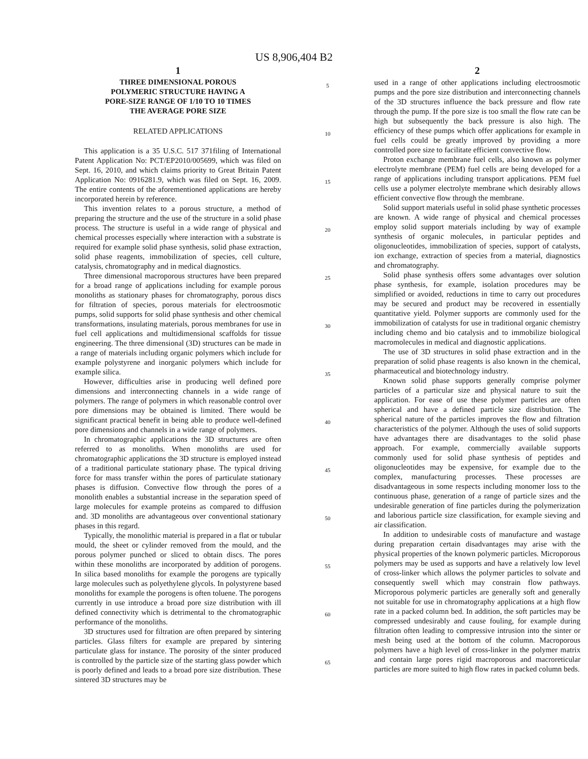US 8,906,404 B2
1
THREE DIMENSIONAL POROUS
POLYMERIC STRUCTURE HAVING A
PORE-SIZE RANGE OF 1/10 TO 10 TIMES
THE AVERAGE PORE SIZE
RELATED APPLICATIONS
This application is a 35 U.S.C. 517 371filing of International Patent Application No: PCT/EP2010/005699, which was filed on Sept. 16, 2010, and which claims priority to Great Britain Patent Application No: 0916281.9, which was filed on Sept. 16, 2009. The entire contents of the aforementioned applications are hereby incorporated herein by reference.
This invention relates to a porous structure, a method of preparing the structure and the use of the structure in a solid phase process. The structure is useful in a wide range of physical and chemical processes especially where interaction with a substrate is required for example solid phase synthesis, solid phase extraction, solid phase reagents, immobilization of species, cell culture, catalysis, chromatography and in medical diagnostics.
Three dimensional macroporous structures have been prepared for a broad range of applications including for example porous monoliths as stationary phases for chromatography, porous discs for filtration of species, porous materials for electroosmotic pumps, solid supports for solid phase synthesis and other chemical transformations, insulating materials, porous membranes for use in fuel cell applications and multidimensional scaffolds for tissue engineering. The three dimensional (3D) structures can be made in a range of materials including organic polymers which include for example polystyrene and inorganic polymers which include for example silica.
However, difficulties arise in producing well defined pore dimensions and interconnecting channels in a wide range of polymers. The range of polymers in which reasonable control over pore dimensions may be obtained is limited. There would be significant practical benefit in being able to produce well-defined pore dimensions and channels in a wide range of polymers.
In chromatographic applications the 3D structures are often referred to as monoliths. When monoliths are used for chromatographic applications the 3D structure is employed instead of a traditional particulate stationary phase. The typical driving force for mass transfer within the pores of particulate stationary phases is diffusion. Convective flow through the pores of a monolith enables a substantial increase in the separation speed of large molecules for example proteins as compared to diffusion and. 3D monoliths are advantageous over conventional stationary phases in this regard.
Typically, the monolithic material is prepared in a flat or tubular mould, the sheet or cylinder removed from the mould, and the porous polymer punched or sliced to obtain discs. The pores within these monoliths are incorporated by addition of porogens. In silica based monoliths for example the porogens are typically large molecules such as polyethylene glycols. In polystyrene based monoliths for example the porogens is often toluene. The porogens currently in use introduce a broad pore size distribution with ill defined connectivity which is detrimental to the chromatographic performance of the monoliths.
3D structures used for filtration are often prepared by sintering particles. Glass filters for example are prepared by sintering particulate glass for instance. The porosity of the sinter produced is controlled by the particle size of the starting glass powder which is poorly defined and leads to a broad pore size distribution. These sintered 3D structures may be
5
10
15
20
25
30
35
40
45
50
55
60
65
2
used in a range of other applications including electroosmotic pumps and the pore size distribution and interconnecting channels of the 3D structures influence the back pressure and flow rate through the pump. If the pore size is too small the flow rate can be high but subsequently the back pressure is also high. The efficiency of these pumps which offer applications for example in fuel cells could be greatly improved by providing a more controlled pore size to facilitate efficient convective flow.
Proton exchange membrane fuel cells, also known as polymer electrolyte membrane (PEM) fuel cells are being developed for a range of applications including transport applications. PEM fuel cells use a polymer electrolyte membrane which desirably allows efficient convective flow through the membrane.
Solid support materials useful in solid phase synthetic processes are known. A wide range of physical and chemical processes employ solid support materials including by way of example synthesis of organic molecules, in particular peptides and oligonucleotides, immobilization of species, support of catalysts, ion exchange, extraction of species from a material, diagnostics and chromatography.
Solid phase synthesis offers some advantages over solution phase synthesis, for example, isolation procedures may be simplified or avoided, reductions in time to carry out procedures may be secured and product may be recovered in essentially quantitative yield. Polymer supports are commonly used for the immobilization of catalysts for use in traditional organic chemistry including chemo and bio catalysis and to immobilize biological macromolecules in medical and diagnostic applications.
The use of 3D structures in solid phase extraction and in the preparation of solid phase reagents is also known in the chemical, pharmaceutical and biotechnology industry.
Known solid phase supports generally comprise polymer particles of a particular size and physical nature to suit the application. For ease of use these polymer particles are often spherical and have a defined particle size distribution. The spherical nature of the particles improves the flow and filtration characteristics of the polymer. Although the uses of solid supports have advantages there are disadvantages to the solid phase approach. For example, commercially available supports commonly used for solid phase synthesis of peptides and oligonucleotides may be expensive, for example due to the complex, manufacturing processes. These processes are disadvantageous in some respects including monomer loss to the continuous phase, generation of a range of particle sizes and the undesirable generation of fine particles during the polymerization and laborious particle size classification, for example sieving and air classification.
In addition to undesirable costs of manufacture and wastage during preparation certain disadvantages may arise with the physical properties of the known polymeric particles. Microporous polymers may be used as supports and have a relatively low level of cross-linker which allows the polymer particles to solvate and consequently swell which may constrain flow pathways. Microporous polymeric particles are generally soft and generally not suitable for use in chromatography applications at a high flow rate in a packed column bed. In addition, the soft particles may be compressed undesirably and cause fouling, for example during filtration often leading to compressive intrusion into the sinter or mesh being used at the bottom of the column. Macroporous polymers have a high level of cross-linker in the polymer matrix and contain large pores rigid macroporous and macroreticular particles are more suited to high flow rates in packed column beds.